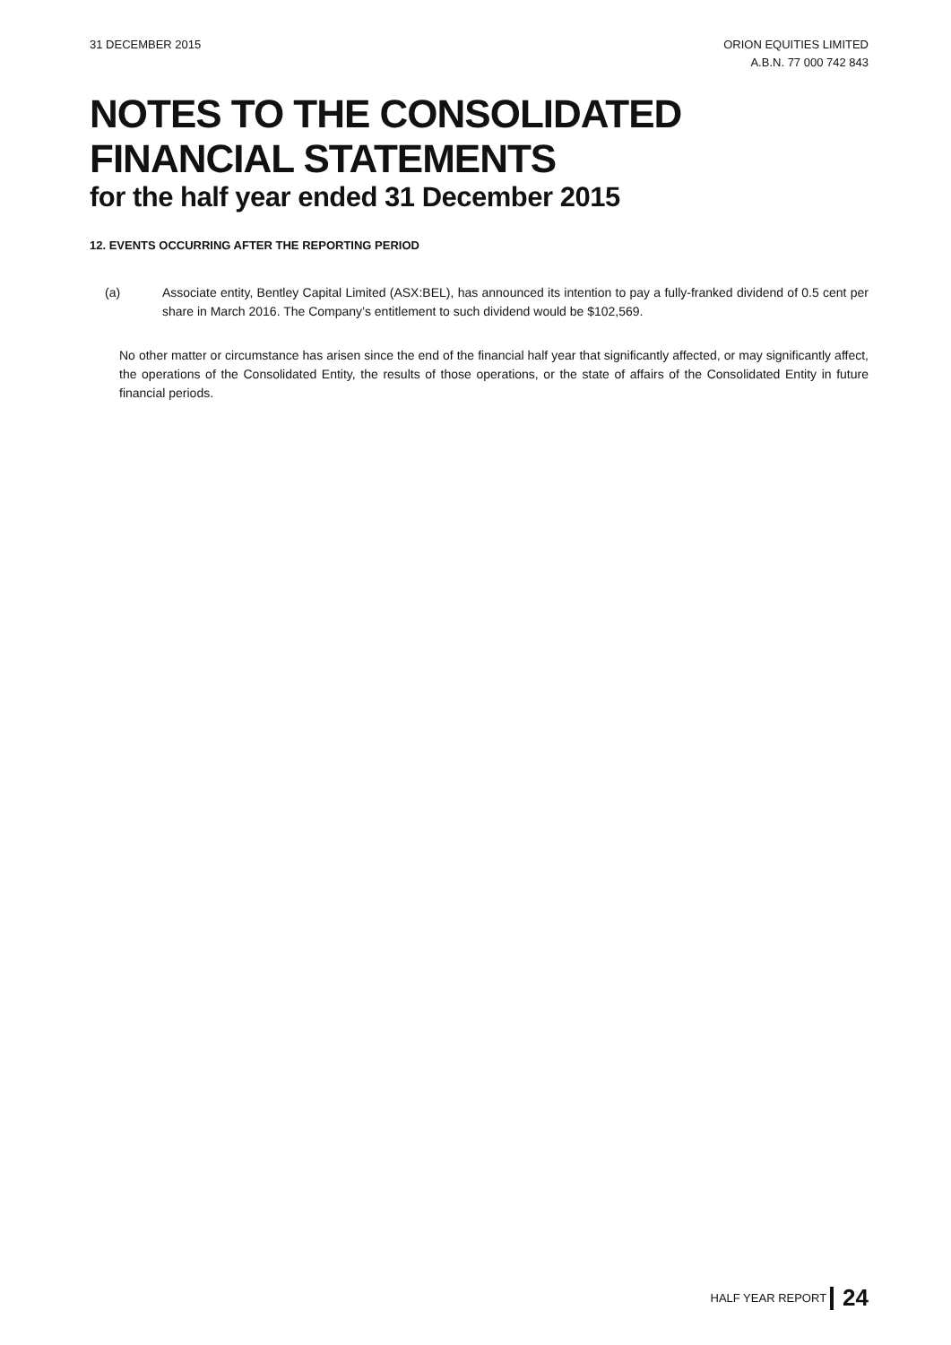31 DECEMBER 2015 ORION EQUITIES LIMITED
A.B.N. 77 000 742 843
NOTES TO THE CONSOLIDATED
FINANCIAL STATEMENTS
for the half year ended 31 December 2015
12. EVENTS OCCURRING AFTER THE REPORTING PERIOD
(a) Associate entity, Bentley Capital Limited (ASX:BEL), has announced its intention to pay a fully-franked dividend of 0.5 cent per share in March 2016. The Company’s entitlement to such dividend would be $102,569.
No other matter or circumstance has arisen since the end of the financial half year that significantly affected, or may significantly affect, the operations of the Consolidated Entity, the results of those operations, or the state of affairs of the Consolidated Entity in future financial periods.
HALF YEAR REPORT 24